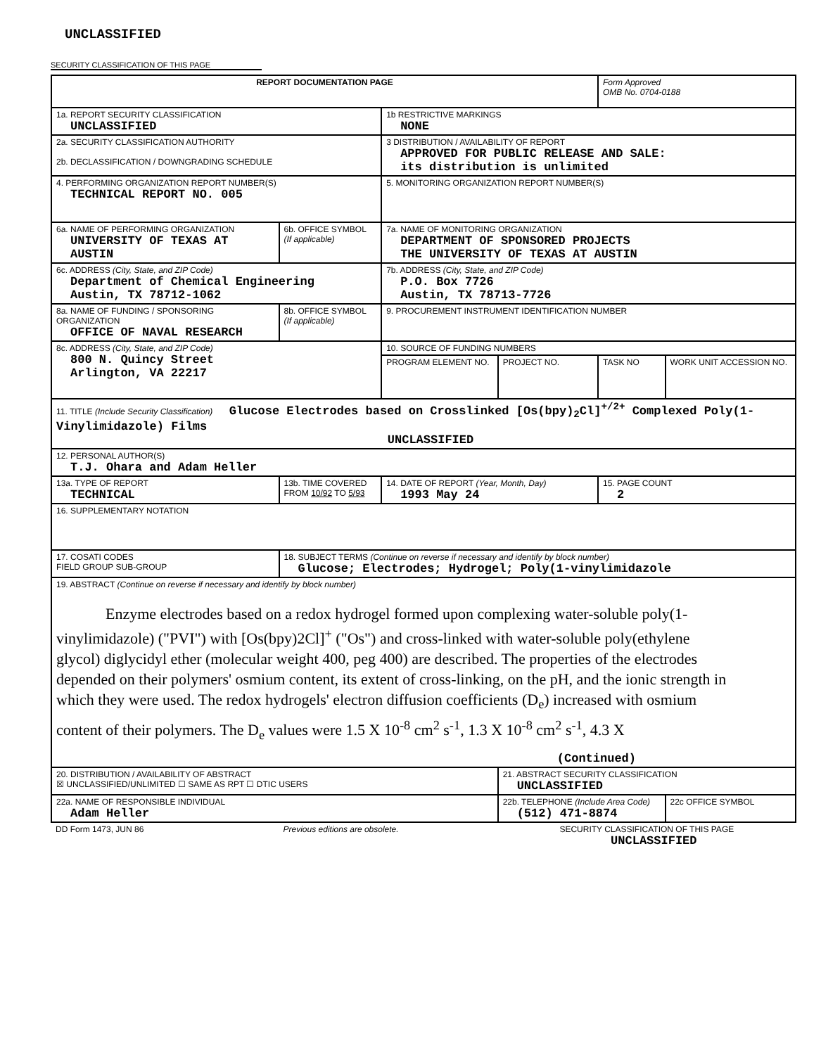UNCLASSIFIED
SECURITY CLASSIFICATION OF THIS PAGE
| REPORT DOCUMENTATION PAGE | | | | | Form Approved OMB No. 0704-0188 | |
| 1a. REPORT SECURITY CLASSIFICATION UNCLASSIFIED | | | 1b RESTRICTIVE MARKINGS NONE | | | |
| 2a. SECURITY CLASSIFICATION AUTHORITY 2b. DECLASSIFICATION / DOWNGRADING SCHEDULE | | | 3 DISTRIBUTION / AVAILABILITY OF REPORT APPROVED FOR PUBLIC RELEASE AND SALE: its distribution is unlimited | | | |
| 4. PERFORMING ORGANIZATION REPORT NUMBER(S) TECHNICAL REPORT NO. 005 | | | 5. MONITORING ORGANIZATION REPORT NUMBER(S) | | | |
| 6a. NAME OF PERFORMING ORGANIZATION UNIVERSITY OF TEXAS AT AUSTIN | | 6b. OFFICE SYMBOL (If applicable) | 7a. NAME OF MONITORING ORGANIZATION DEPARTMENT OF SPONSORED PROJECTS THE UNIVERSITY OF TEXAS AT AUSTIN | | | |
| 6c. ADDRESS (City, State, and ZIP Code) Department of Chemical Engineering Austin, TX 78712-1062 | | | 7b. ADDRESS (City, State, and ZIP Code) P.O. Box 7726 Austin, TX 78713-7726 | | | |
| 8a. NAME OF FUNDING / SPONSORING ORGANIZATION OFFICE OF NAVAL RESEARCH | | 8b. OFFICE SYMBOL (If applicable) | 9. PROCUREMENT INSTRUMENT IDENTIFICATION NUMBER | | | |
| 8c. ADDRESS (City, State, and ZIP Code) 800 N. Quincy Street Arlington, VA 22217 | | | 10. SOURCE OF FUNDING NUMBERS | | | |
| | | | PROGRAM ELEMENT NO. | PROJECT NO. | TASK NO | WORK UNIT ACCESSION NO. |
| 11. TITLE (Include Security Classification) Glucose Electrodes based on Crosslinked [Os(bpy)<sub>2</sub>Cl]<sup>+/2+</sup> Complexed Poly(1-Vinylimidazole) Films UNCLASSIFIED | | | | | | |
| 12. PERSONAL AUTHOR(S) T.J. Ohara and Adam Heller | | | | | | |
| 13a. TYPE OF REPORT TECHNICAL | 13b. TIME COVERED FROM 10/92 TO 5/93 | | 14. DATE OF REPORT (Year, Month, Day) 1993 May 24 | | 15. PAGE COUNT 2 | |
| 16. SUPPLEMENTARY NOTATION | | | | | | |
| 17. COSATI CODES FIELD GROUP SUB-GROUP | | 18. SUBJECT TERMS (Continue on reverse if necessary and identify by block number) Glucose; Electrodes; Hydrogel; Poly(1-vinylimidazole | | | | |
| 19. ABSTRACT (Continue on reverse if necessary and identify by block number) Enzyme electrodes based on a redox hydrogel formed upon complexing water-soluble poly(1-vinylimidazole) ("PVI") with [Os(bpy)2Cl]<sup>+</sup> ("Os") and cross-linked with water-soluble poly(ethylene glycol) diglycidyl ether (molecular weight 400, peg 400) are described. The properties of the electrodes depended on their polymers' osmium content, its extent of cross-linking, on the pH, and the ionic strength in which they were used. The redox hydrogels' electron diffusion coefficients (D<sub>e</sub>) increased with osmium content of their polymers. The D<sub>e</sub> values were 1.5 X 10<sup>-8</sup> cm<sup>2</sup> s<sup>-1</sup>, 1.3 X 10<sup>-8</sup> cm<sup>2</sup> s<sup>-1</sup>, 4.3 X (Continued) | | | | | | |
| 20. DISTRIBUTION / AVAILABILITY OF ABSTRACT ☒ UNCLASSIFIED/UNLIMITED ☐ SAME AS RPT ☐ DTIC USERS | | | | 21. ABSTRACT SECURITY CLASSIFICATION UNCLASSIFIED | | |
| 22a. NAME OF RESPONSIBLE INDIVIDUAL Adam Heller | | | | 22b. TELEPHONE (Include Area Code) (512) 471-8874 | | 22c OFFICE SYMBOL |
| DD Form 1473, JUN 86 | | Previous editions are obsolete. | | SECURITY CLASSIFICATION OF THIS PAGE UNCLASSIFIED | | |